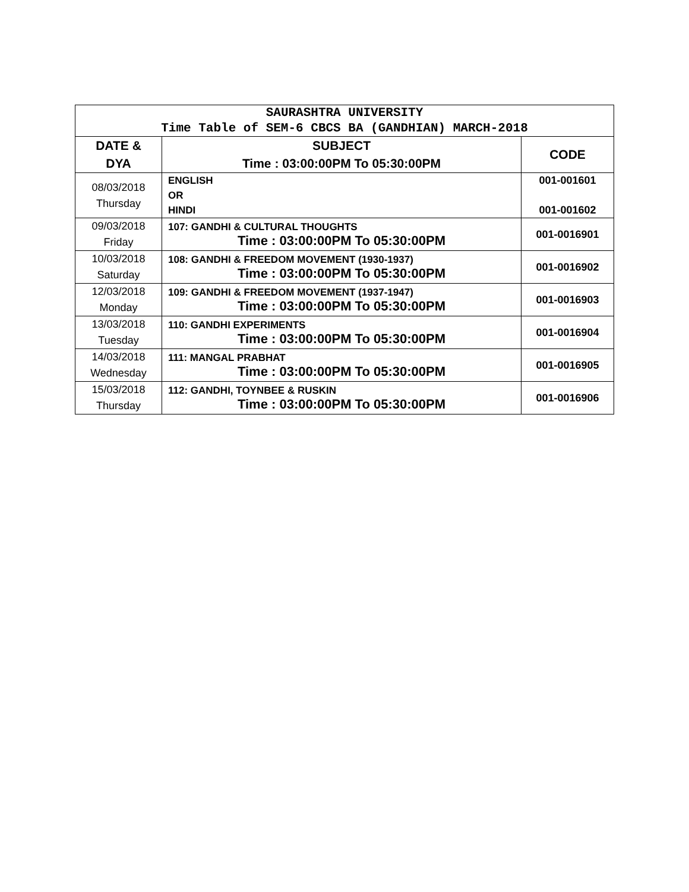| SAURASHTRA UNIVERSITY Time Table of SEM-6 CBCS BA (GANDHIAN) MARCH-2018 | | |
| DATE & DYA | SUBJECT Time : 03:00:00PM To 05:30:00PM | CODE |
| 08/03/2018 Thursday | ENGLISH OR HINDI | 001-001601 001-001602 |
| 09/03/2018 Friday | 107: GANDHI & CULTURAL THOUGHTS Time : 03:00:00PM To 05:30:00PM | 001-0016901 |
| 10/03/2018 Saturday | 108: GANDHI & FREEDOM MOVEMENT (1930-1937) Time : 03:00:00PM To 05:30:00PM | 001-0016902 |
| 12/03/2018 Monday | 109: GANDHI & FREEDOM MOVEMENT (1937-1947) Time : 03:00:00PM To 05:30:00PM | 001-0016903 |
| 13/03/2018 Tuesday | 110: GANDHI EXPERIMENTS Time : 03:00:00PM To 05:30:00PM | 001-0016904 |
| 14/03/2018 Wednesday | 111: MANGAL PRABHAT Time : 03:00:00PM To 05:30:00PM | 001-0016905 |
| 15/03/2018 Thursday | 112: GANDHI, TOYNBEE & RUSKIN Time : 03:00:00PM To 05:30:00PM | 001-0016906 |